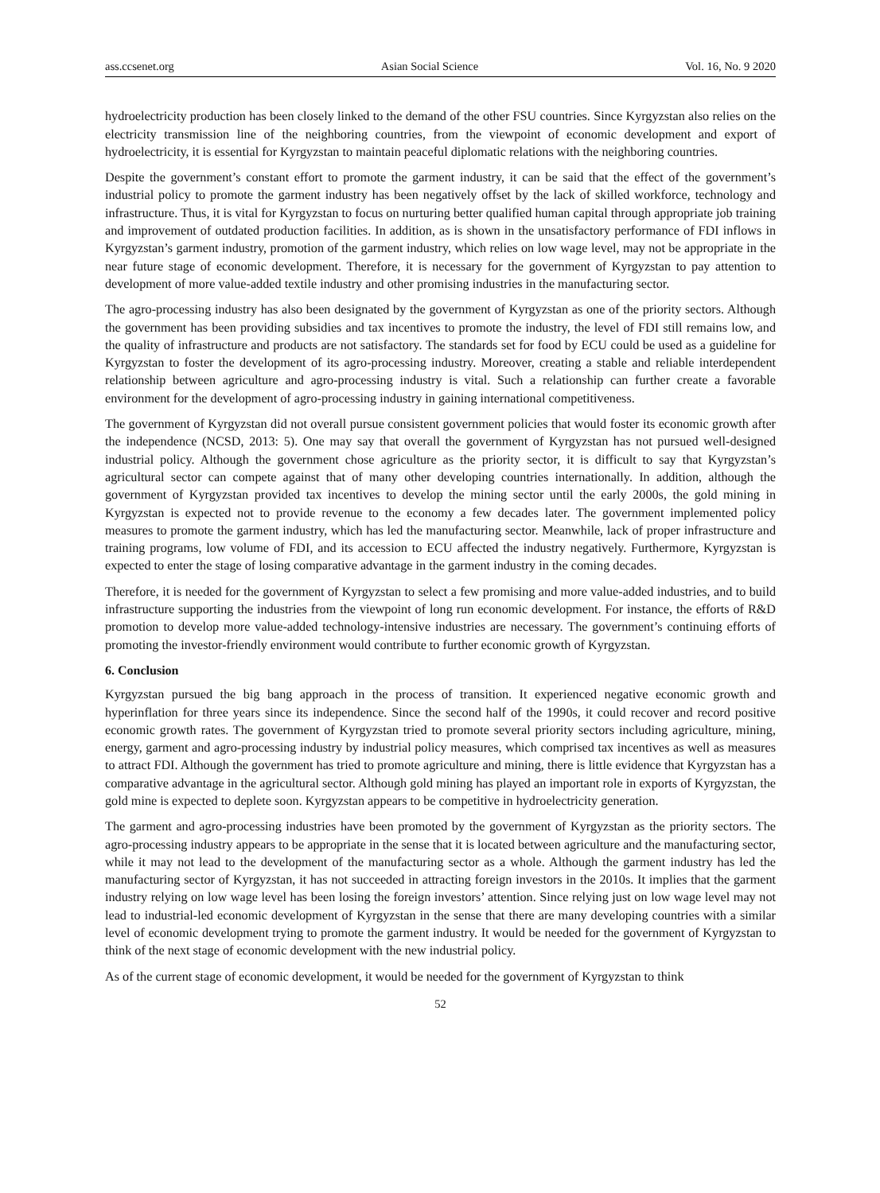ass.ccsenet.org Asian Social Science Vol. 16, No. 9 2020
hydroelectricity production has been closely linked to the demand of the other FSU countries. Since Kyrgyzstan also relies on the electricity transmission line of the neighboring countries, from the viewpoint of economic development and export of hydroelectricity, it is essential for Kyrgyzstan to maintain peaceful diplomatic relations with the neighboring countries.
Despite the government’s constant effort to promote the garment industry, it can be said that the effect of the government’s industrial policy to promote the garment industry has been negatively offset by the lack of skilled workforce, technology and infrastructure. Thus, it is vital for Kyrgyzstan to focus on nurturing better qualified human capital through appropriate job training and improvement of outdated production facilities. In addition, as is shown in the unsatisfactory performance of FDI inflows in Kyrgyzstan’s garment industry, promotion of the garment industry, which relies on low wage level, may not be appropriate in the near future stage of economic development. Therefore, it is necessary for the government of Kyrgyzstan to pay attention to development of more value-added textile industry and other promising industries in the manufacturing sector.
The agro-processing industry has also been designated by the government of Kyrgyzstan as one of the priority sectors. Although the government has been providing subsidies and tax incentives to promote the industry, the level of FDI still remains low, and the quality of infrastructure and products are not satisfactory. The standards set for food by ECU could be used as a guideline for Kyrgyzstan to foster the development of its agro-processing industry. Moreover, creating a stable and reliable interdependent relationship between agriculture and agro-processing industry is vital. Such a relationship can further create a favorable environment for the development of agro-processing industry in gaining international competitiveness.
The government of Kyrgyzstan did not overall pursue consistent government policies that would foster its economic growth after the independence (NCSD, 2013: 5). One may say that overall the government of Kyrgyzstan has not pursued well-designed industrial policy. Although the government chose agriculture as the priority sector, it is difficult to say that Kyrgyzstan’s agricultural sector can compete against that of many other developing countries internationally. In addition, although the government of Kyrgyzstan provided tax incentives to develop the mining sector until the early 2000s, the gold mining in Kyrgyzstan is expected not to provide revenue to the economy a few decades later. The government implemented policy measures to promote the garment industry, which has led the manufacturing sector. Meanwhile, lack of proper infrastructure and training programs, low volume of FDI, and its accession to ECU affected the industry negatively. Furthermore, Kyrgyzstan is expected to enter the stage of losing comparative advantage in the garment industry in the coming decades.
Therefore, it is needed for the government of Kyrgyzstan to select a few promising and more value-added industries, and to build infrastructure supporting the industries from the viewpoint of long run economic development. For instance, the efforts of R&D promotion to develop more value-added technology-intensive industries are necessary. The government’s continuing efforts of promoting the investor-friendly environment would contribute to further economic growth of Kyrgyzstan.
6. Conclusion
Kyrgyzstan pursued the big bang approach in the process of transition. It experienced negative economic growth and hyperinflation for three years since its independence. Since the second half of the 1990s, it could recover and record positive economic growth rates. The government of Kyrgyzstan tried to promote several priority sectors including agriculture, mining, energy, garment and agro-processing industry by industrial policy measures, which comprised tax incentives as well as measures to attract FDI. Although the government has tried to promote agriculture and mining, there is little evidence that Kyrgyzstan has a comparative advantage in the agricultural sector. Although gold mining has played an important role in exports of Kyrgyzstan, the gold mine is expected to deplete soon. Kyrgyzstan appears to be competitive in hydroelectricity generation.
The garment and agro-processing industries have been promoted by the government of Kyrgyzstan as the priority sectors. The agro-processing industry appears to be appropriate in the sense that it is located between agriculture and the manufacturing sector, while it may not lead to the development of the manufacturing sector as a whole. Although the garment industry has led the manufacturing sector of Kyrgyzstan, it has not succeeded in attracting foreign investors in the 2010s. It implies that the garment industry relying on low wage level has been losing the foreign investors’ attention. Since relying just on low wage level may not lead to industrial-led economic development of Kyrgyzstan in the sense that there are many developing countries with a similar level of economic development trying to promote the garment industry. It would be needed for the government of Kyrgyzstan to think of the next stage of economic development with the new industrial policy.
As of the current stage of economic development, it would be needed for the government of Kyrgyzstan to think
52